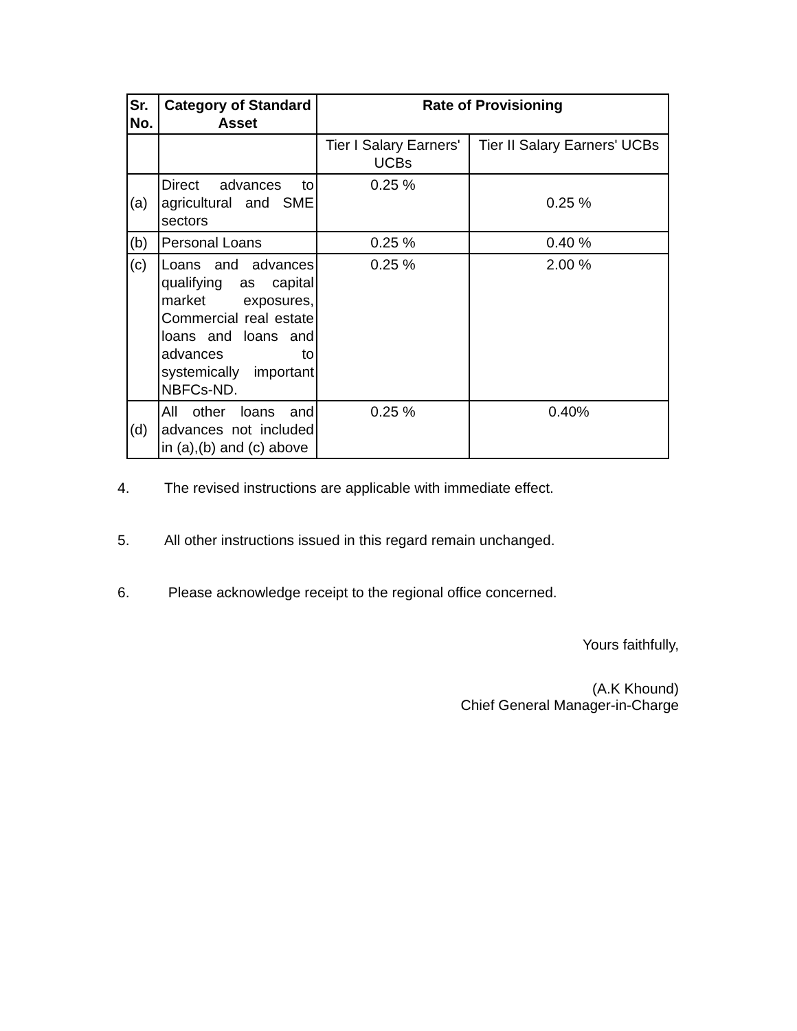| Sr. No. | Category of Standard Asset | Rate of Provisioning | |
| --- | --- | --- | --- |
| | | Tier I Salary Earners' UCBs | Tier II Salary Earners' UCBs |
| (a) | Direct advances to agricultural and SME sectors | 0.25 % | 0.25 % |
| (b) | Personal Loans | 0.25 % | 0.40 % |
| (c) | Loans and advances qualifying as capital market exposures, Commercial real estate loans and loans and advances to systemically important NBFCs-ND. | 0.25 % | 2.00 % |
| (d) | All other loans and advances not included in (a),(b) and (c) above | 0.25 % | 0.40% |
4. The revised instructions are applicable with immediate effect.
5. All other instructions issued in this regard remain unchanged.
6. Please acknowledge receipt to the regional office concerned.
Yours faithfully,
(A.K Khound)
Chief General Manager-in-Charge